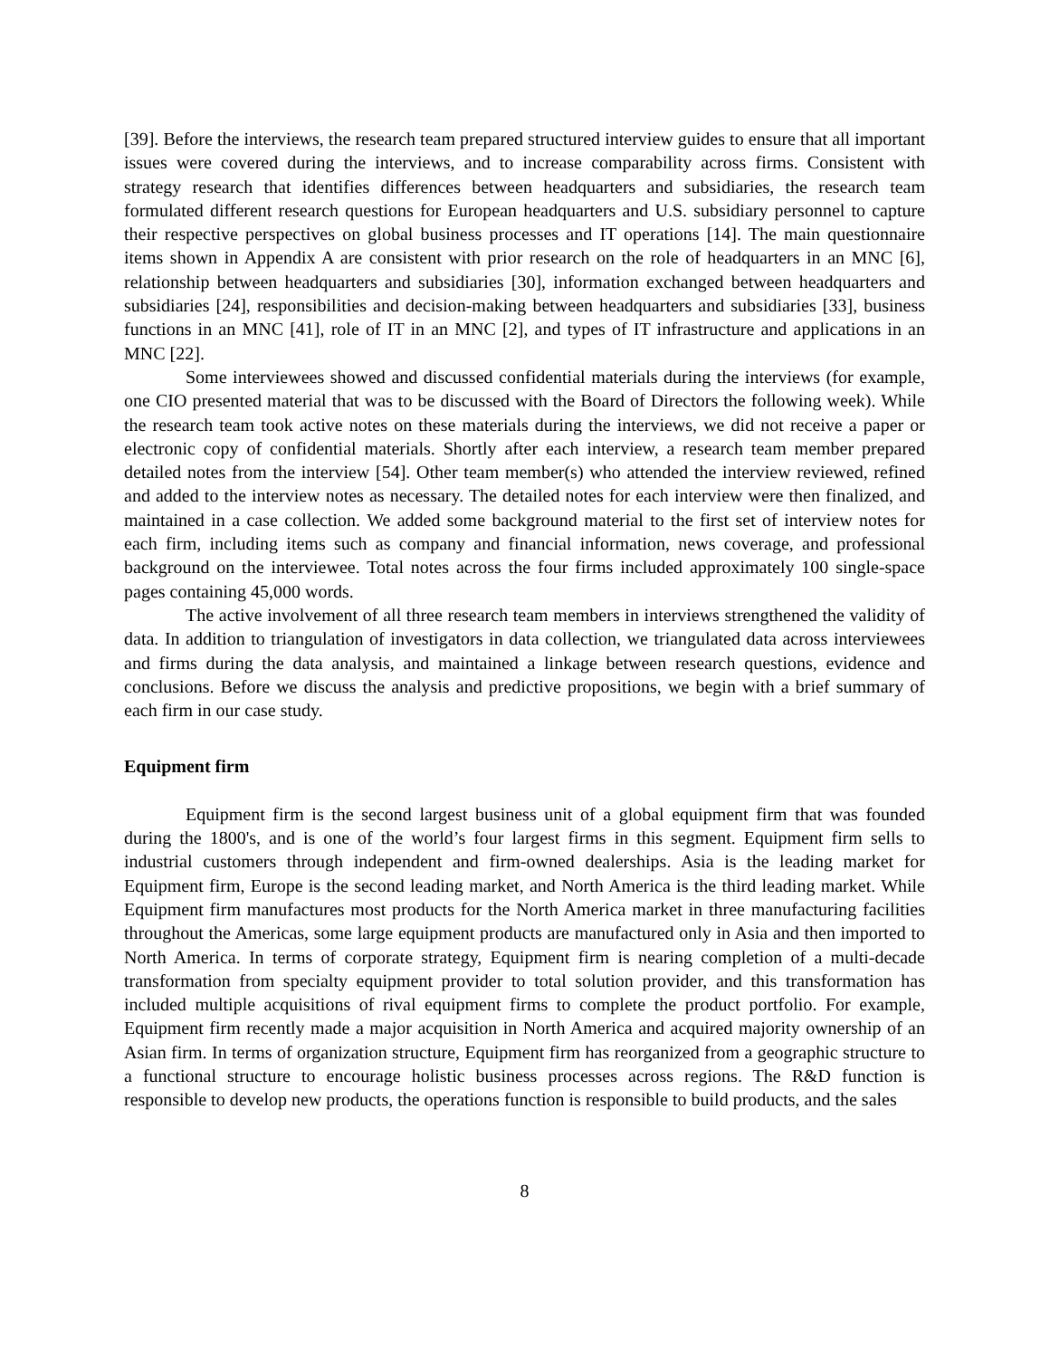[39]. Before the interviews, the research team prepared structured interview guides to ensure that all important issues were covered during the interviews, and to increase comparability across firms. Consistent with strategy research that identifies differences between headquarters and subsidiaries, the research team formulated different research questions for European headquarters and U.S. subsidiary personnel to capture their respective perspectives on global business processes and IT operations [14]. The main questionnaire items shown in Appendix A are consistent with prior research on the role of headquarters in an MNC [6], relationship between headquarters and subsidiaries [30], information exchanged between headquarters and subsidiaries [24], responsibilities and decision-making between headquarters and subsidiaries [33], business functions in an MNC [41], role of IT in an MNC [2], and types of IT infrastructure and applications in an MNC [22].
Some interviewees showed and discussed confidential materials during the interviews (for example, one CIO presented material that was to be discussed with the Board of Directors the following week). While the research team took active notes on these materials during the interviews, we did not receive a paper or electronic copy of confidential materials. Shortly after each interview, a research team member prepared detailed notes from the interview [54]. Other team member(s) who attended the interview reviewed, refined and added to the interview notes as necessary. The detailed notes for each interview were then finalized, and maintained in a case collection. We added some background material to the first set of interview notes for each firm, including items such as company and financial information, news coverage, and professional background on the interviewee. Total notes across the four firms included approximately 100 single-space pages containing 45,000 words.
The active involvement of all three research team members in interviews strengthened the validity of data. In addition to triangulation of investigators in data collection, we triangulated data across interviewees and firms during the data analysis, and maintained a linkage between research questions, evidence and conclusions. Before we discuss the analysis and predictive propositions, we begin with a brief summary of each firm in our case study.
Equipment firm
Equipment firm is the second largest business unit of a global equipment firm that was founded during the 1800's, and is one of the world’s four largest firms in this segment. Equipment firm sells to industrial customers through independent and firm-owned dealerships. Asia is the leading market for Equipment firm, Europe is the second leading market, and North America is the third leading market. While Equipment firm manufactures most products for the North America market in three manufacturing facilities throughout the Americas, some large equipment products are manufactured only in Asia and then imported to North America. In terms of corporate strategy, Equipment firm is nearing completion of a multi-decade transformation from specialty equipment provider to total solution provider, and this transformation has included multiple acquisitions of rival equipment firms to complete the product portfolio. For example, Equipment firm recently made a major acquisition in North America and acquired majority ownership of an Asian firm. In terms of organization structure, Equipment firm has reorganized from a geographic structure to a functional structure to encourage holistic business processes across regions. The R&D function is responsible to develop new products, the operations function is responsible to build products, and the sales
8